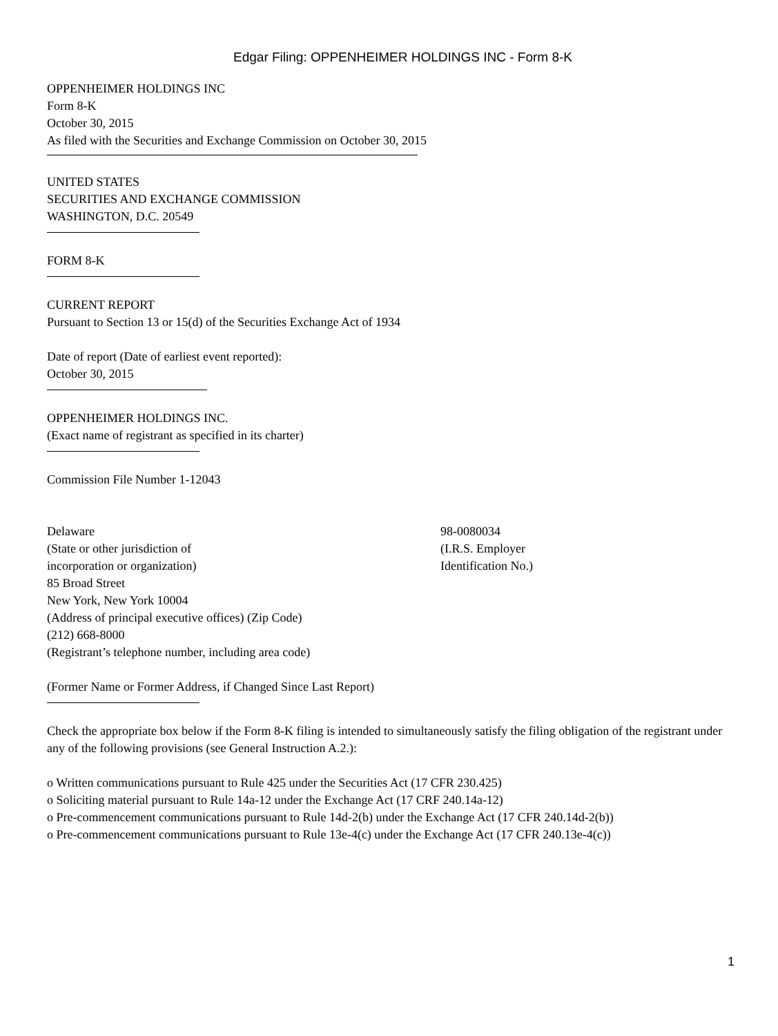Edgar Filing: OPPENHEIMER HOLDINGS INC - Form 8-K
OPPENHEIMER HOLDINGS INC
Form 8-K
October 30, 2015
As filed with the Securities and Exchange Commission on October 30, 2015
UNITED STATES
SECURITIES AND EXCHANGE COMMISSION
WASHINGTON, D.C. 20549
FORM 8-K
CURRENT REPORT
Pursuant to Section 13 or 15(d) of the Securities Exchange Act of 1934
Date of report (Date of earliest event reported):
October 30, 2015
OPPENHEIMER HOLDINGS INC.
(Exact name of registrant as specified in its charter)
Commission File Number 1-12043
Delaware
(State or other jurisdiction of
incorporation or organization)
98-0080034
(I.R.S. Employer
Identification No.)
85 Broad Street
New York, New York 10004
(Address of principal executive offices) (Zip Code)
(212) 668-8000
(Registrant’s telephone number, including area code)
(Former Name or Former Address, if Changed Since Last Report)
Check the appropriate box below if the Form 8-K filing is intended to simultaneously satisfy the filing obligation of the registrant under any of the following provisions (see General Instruction A.2.):
o Written communications pursuant to Rule 425 under the Securities Act (17 CFR 230.425)
o Soliciting material pursuant to Rule 14a-12 under the Exchange Act (17 CRF 240.14a-12)
o Pre-commencement communications pursuant to Rule 14d-2(b) under the Exchange Act (17 CFR 240.14d-2(b))
o Pre-commencement communications pursuant to Rule 13e-4(c) under the Exchange Act (17 CFR 240.13e-4(c))
1